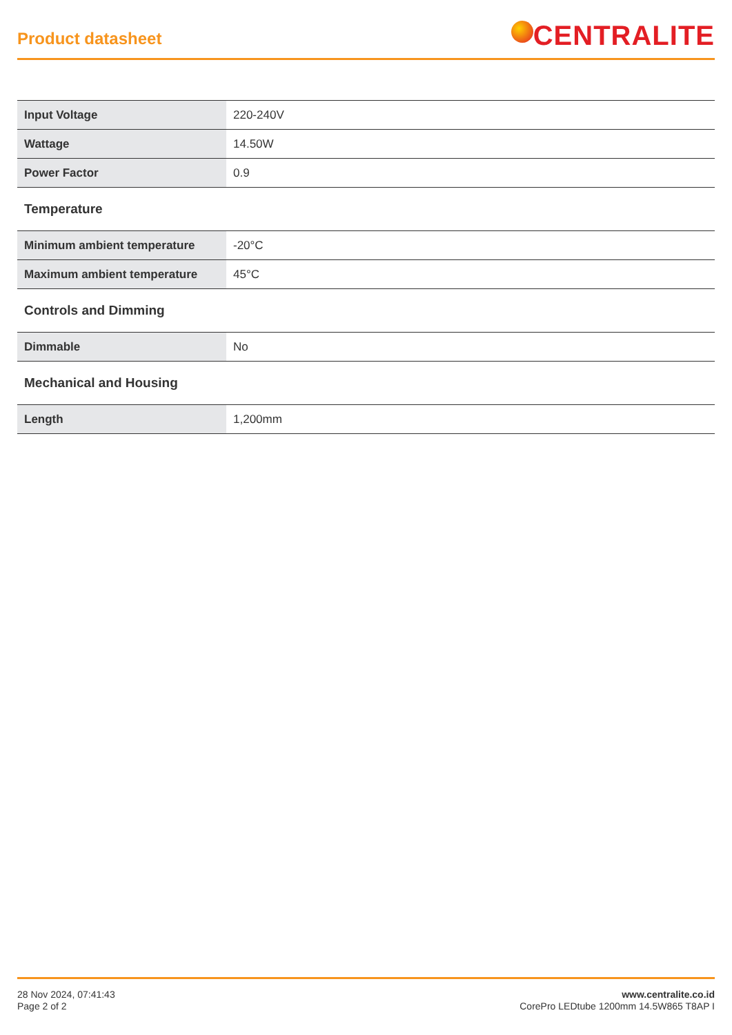Product datasheet
CENTRALITE
| Input Voltage | 220-240V |
| Wattage | 14.50W |
| Power Factor | 0.9 |
| Temperature | |
| Minimum ambient temperature | -20°C |
| Maximum ambient temperature | 45°C |
| Controls and Dimming | |
| Dimmable | No |
| Mechanical and Housing | |
| Length | 1,200mm |
28 Nov 2024, 07:41:43
Page 2 of 2
www.centralite.co.id
CorePro LEDtube 1200mm 14.5W865 T8AP I